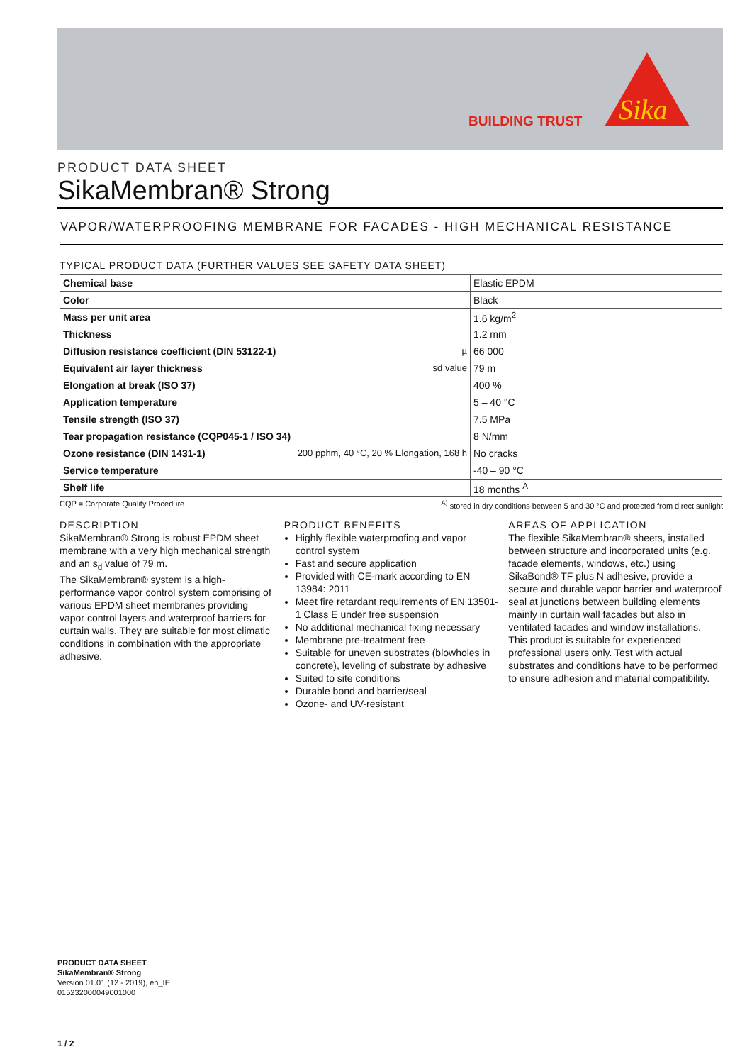BUILDING TRUST
Sika
PRODUCT DATA SHEET
SikaMembran® Strong
VAPOR/WATERPROOFING MEMBRANE FOR FACADES - HIGH MECHANICAL RESISTANCE
TYPICAL PRODUCT DATA (FURTHER VALUES SEE SAFETY DATA SHEET)
| Chemical base | Elastic EPDM |
| Color | Black |
| Mass per unit area | 1.6 kg/m<sup>2</sup> |
| Thickness | 1.2 mm |
| Diffusion resistance coefficient (DIN 53122-1) µ | 66 000 |
| Equivalent air layer thickness sd value | 79 m |
| Elongation at break (ISO 37) | 400 % |
| Application temperature | 5 – 40 °C |
| Tensile strength (ISO 37) | 7.5 MPa |
| Tear propagation resistance (CQP045-1 / ISO 34) | 8 N/mm |
| Ozone resistance (DIN 1431-1) 200 pphm, 40 °C, 20 % Elongation, 168 h | No cracks |
| Service temperature | -40 – 90 °C |
| Shelf life | 18 months <sup>A</sup> |
CQP = Corporate Quality Procedure <sup>A)</sup> stored in dry conditions between 5 and 30 °C and protected from direct sunlight
DESCRIPTION
SikaMembran® Strong is robust EPDM sheet membrane with a very high mechanical strength and an s<sub>d</sub> value of 79 m.
The SikaMembran® system is a high-performance vapor control system comprising of various EPDM sheet membranes providing vapor control layers and waterproof barriers for curtain walls. They are suitable for most climatic conditions in combination with the appropriate adhesive.
PRODUCT BENEFITS
Highly flexible waterproofing and vapor control system
Fast and secure application
Provided with CE-mark according to EN 13984: 2011
Meet fire retardant requirements of EN 13501-1 Class E under free suspension
No additional mechanical fixing necessary
Membrane pre-treatment free
Suitable for uneven substrates (blowholes in concrete), leveling of substrate by adhesive
Suited to site conditions
Durable bond and barrier/seal
Ozone- and UV-resistant
AREAS OF APPLICATION
The flexible SikaMembran® sheets, installed between structure and incorporated units (e.g. facade elements, windows, etc.) using SikaBond® TF plus N adhesive, provide a secure and durable vapor barrier and waterproof seal at junctions between building elements mainly in curtain wall facades but also in ventilated facades and window installations.
This product is suitable for experienced professional users only. Test with actual substrates and conditions have to be performed to ensure adhesion and material compatibility.
PRODUCT DATA SHEET
SikaMembran® Strong
Version 01.01 (12 - 2019), en_IE
015232000049001000
1 / 2